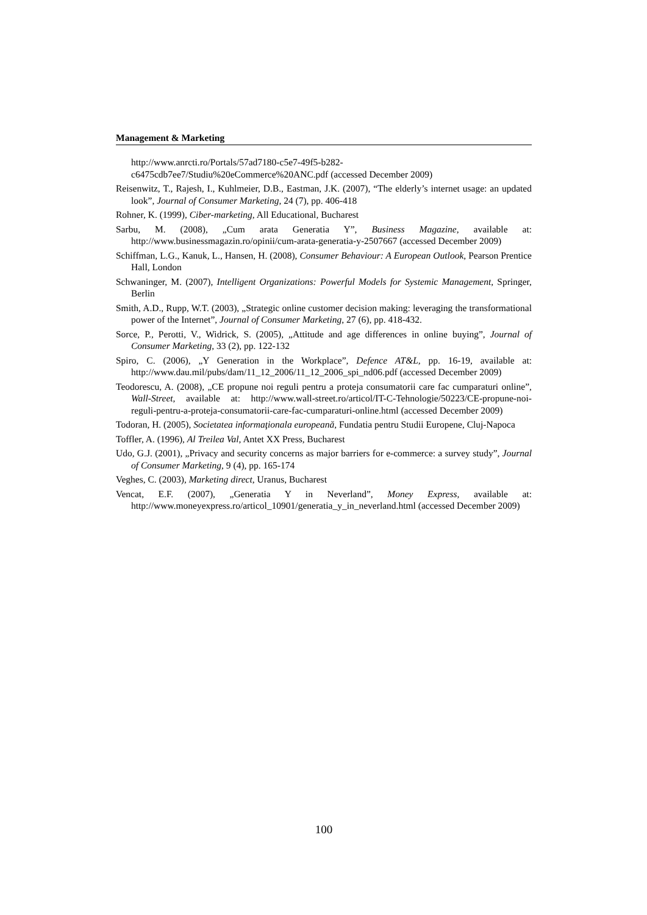Management & Marketing
http://www.anrcti.ro/Portals/57ad7180-c5e7-49f5-b282-
c6475cdb7ee7/Studiu%20eCommerce%20ANC.pdf (accessed December 2009)
Reisenwitz, T., Rajesh, I., Kuhlmeier, D.B., Eastman, J.K. (2007), “The elderly’s internet usage: an updated look”, Journal of Consumer Marketing, 24 (7), pp. 406-418
Rohner, K. (1999), Ciber-marketing, All Educational, Bucharest
Sarbu, M. (2008), „Cum arata Generatia Y”, Business Magazine, available at: http://www.businessmagazin.ro/opinii/cum-arata-generatia-y-2507667 (accessed December 2009)
Schiffman, L.G., Kanuk, L., Hansen, H. (2008), Consumer Behaviour: A European Outlook, Pearson Prentice Hall, London
Schwaninger, M. (2007), Intelligent Organizations: Powerful Models for Systemic Management, Springer, Berlin
Smith, A.D., Rupp, W.T. (2003), „Strategic online customer decision making: leveraging the transformational power of the Internet”, Journal of Consumer Marketing, 27 (6), pp. 418-432.
Sorce, P., Perotti, V., Widrick, S. (2005), „Attitude and age differences in online buying”, Journal of Consumer Marketing, 33 (2), pp. 122-132
Spiro, C. (2006), „Y Generation in the Workplace”, Defence AT&L, pp. 16-19, available at: http://www.dau.mil/pubs/dam/11_12_2006/11_12_2006_spi_nd06.pdf (accessed December 2009)
Teodorescu, A. (2008), „CE propune noi reguli pentru a proteja consumatorii care fac cumparaturi online”, Wall-Street, available at: http://www.wall-street.ro/articol/IT-C-Tehnologie/50223/CE-propune-noi-reguli-pentru-a-proteja-consumatorii-care-fac-cumparaturi-online.html (accessed December 2009)
Todoran, H. (2005), Societatea informaţionala europeană, Fundatia pentru Studii Europene, Cluj-Napoca
Toffler, A. (1996), Al Treilea Val, Antet XX Press, Bucharest
Udo, G.J. (2001), „Privacy and security concerns as major barriers for e-commerce: a survey study”, Journal of Consumer Marketing, 9 (4), pp. 165-174
Veghes, C. (2003), Marketing direct, Uranus, Bucharest
Vencat, E.F. (2007), „Generatia Y in Neverland”, Money Express, available at: http://www.moneyexpress.ro/articol_10901/generatia_y_in_neverland.html (accessed December 2009)
100